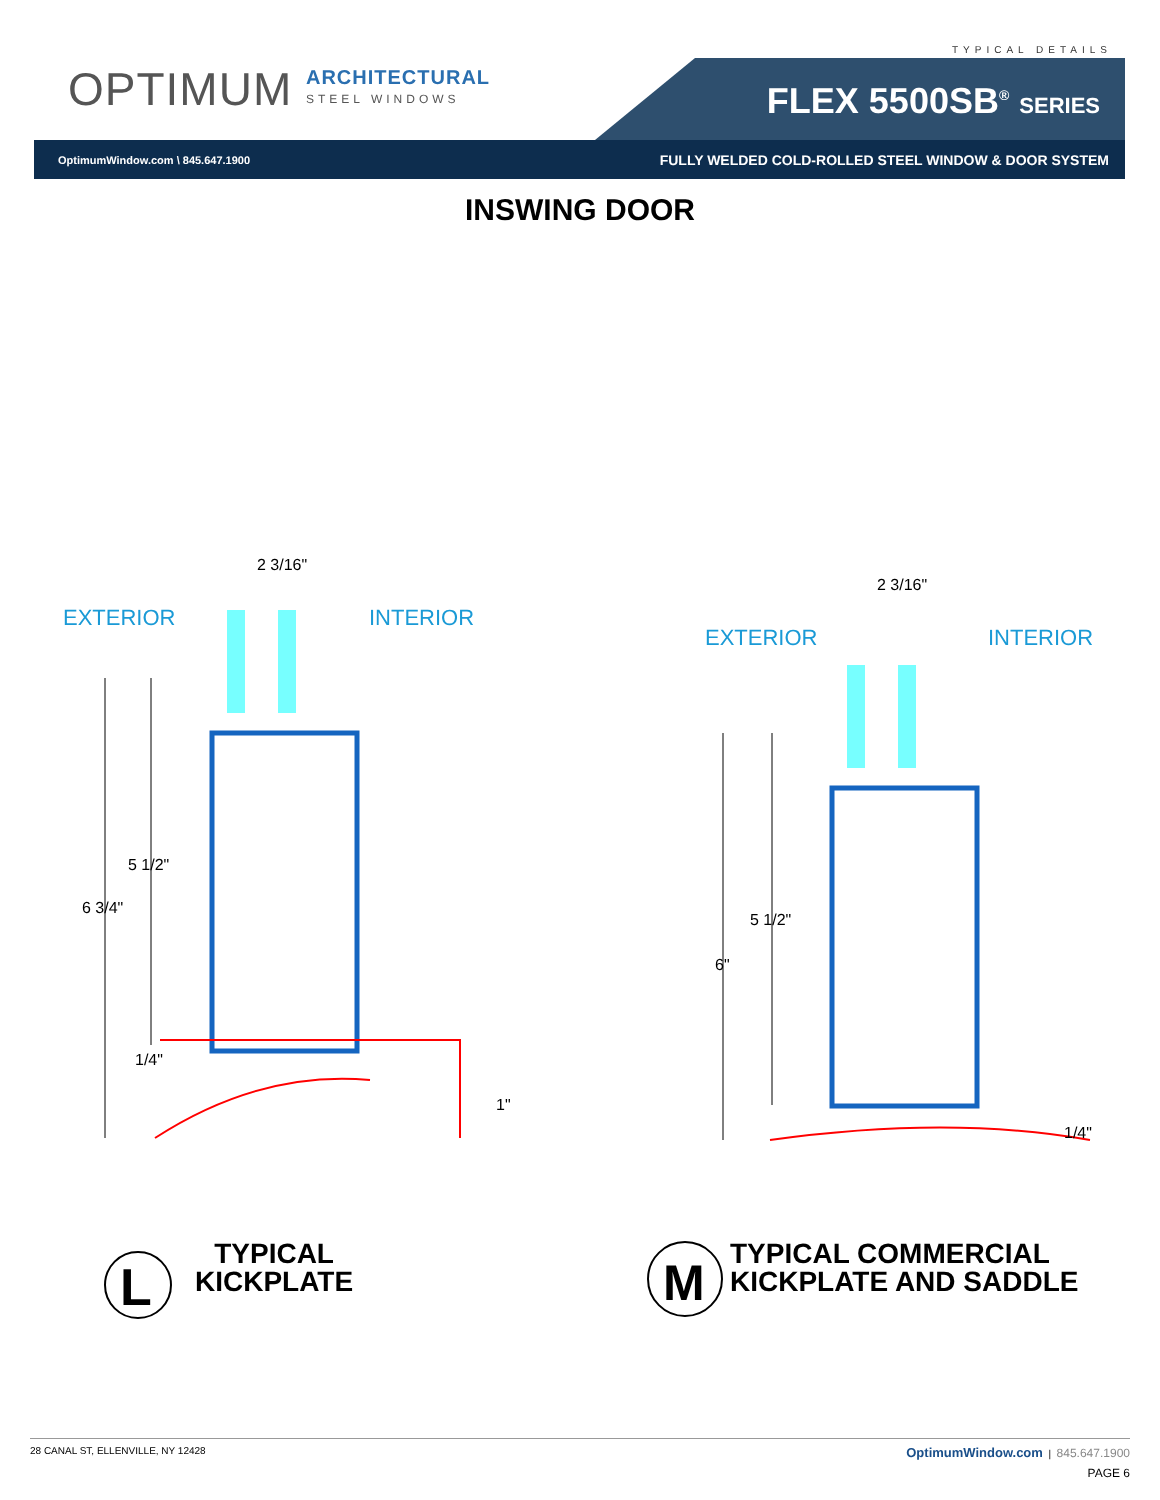OPTIMUM ARCHITECTURAL STEEL WINDOWS
TYPICAL DETAILS
FLEX 5500SB<sup>®</sup> SERIES
OptimumWindow.com \ 845.647.1900 FULLY WELDED COLD-ROLLED STEEL WINDOW & DOOR SYSTEM
INSWING DOOR
EXTERIOR INTERIOR
EXTERIOR INTERIOR
2 3/16"
5 1/2"
6 3/4"
1/4"
1"
2 3/16"
5 1/2"
6"
1/4"
L
TYPICAL
KICKPLATE
M
TYPICAL COMMERCIAL
KICKPLATE AND SADDLE
28 CANAL ST, ELLENVILLE, NY 12428 OptimumWindow.com | 845.647.1900
PAGE 6